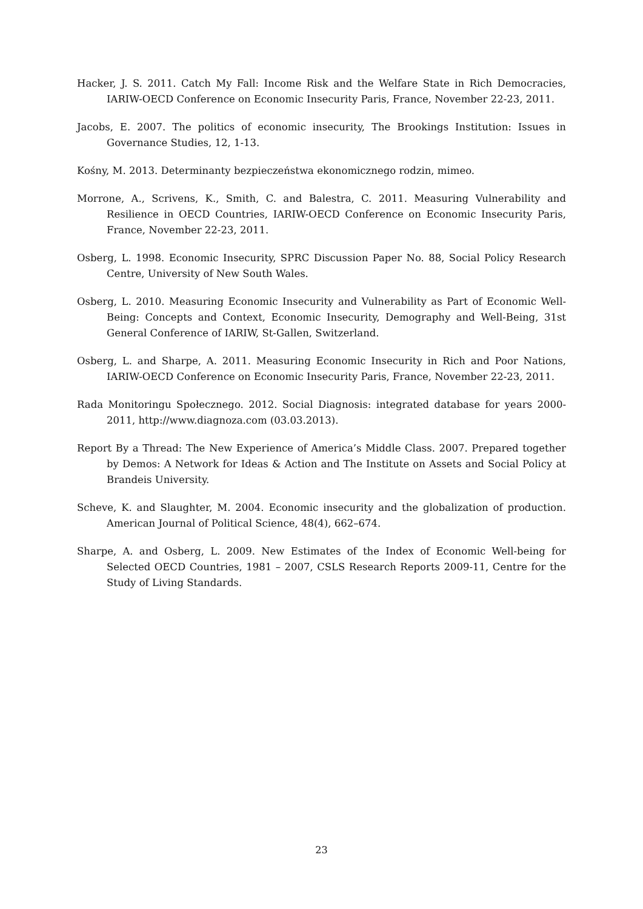Hacker, J. S. 2011. Catch My Fall: Income Risk and the Welfare State in Rich Democracies, IARIW-OECD Conference on Economic Insecurity Paris, France, November 22-23, 2011.
Jacobs, E. 2007. The politics of economic insecurity, The Brookings Institution: Issues in Governance Studies, 12, 1-13.
Kośny, M. 2013. Determinanty bezpieczeństwa ekonomicznego rodzin, mimeo.
Morrone, A., Scrivens, K., Smith, C. and Balestra, C. 2011. Measuring Vulnerability and Resilience in OECD Countries, IARIW-OECD Conference on Economic Insecurity Paris, France, November 22-23, 2011.
Osberg, L. 1998. Economic Insecurity, SPRC Discussion Paper No. 88, Social Policy Research Centre, University of New South Wales.
Osberg, L. 2010. Measuring Economic Insecurity and Vulnerability as Part of Economic Well-Being: Concepts and Context, Economic Insecurity, Demography and Well-Being, 31st General Conference of IARIW, St-Gallen, Switzerland.
Osberg, L. and Sharpe, A. 2011. Measuring Economic Insecurity in Rich and Poor Nations, IARIW-OECD Conference on Economic Insecurity Paris, France, November 22-23, 2011.
Rada Monitoringu Społecznego. 2012. Social Diagnosis: integrated database for years 2000-2011, http://www.diagnoza.com (03.03.2013).
Report By a Thread: The New Experience of America’s Middle Class. 2007. Prepared together by Demos: A Network for Ideas & Action and The Institute on Assets and Social Policy at Brandeis University.
Scheve, K. and Slaughter, M. 2004. Economic insecurity and the globalization of production. American Journal of Political Science, 48(4), 662–674.
Sharpe, A. and Osberg, L. 2009. New Estimates of the Index of Economic Well-being for Selected OECD Countries, 1981 – 2007, CSLS Research Reports 2009-11, Centre for the Study of Living Standards.
23